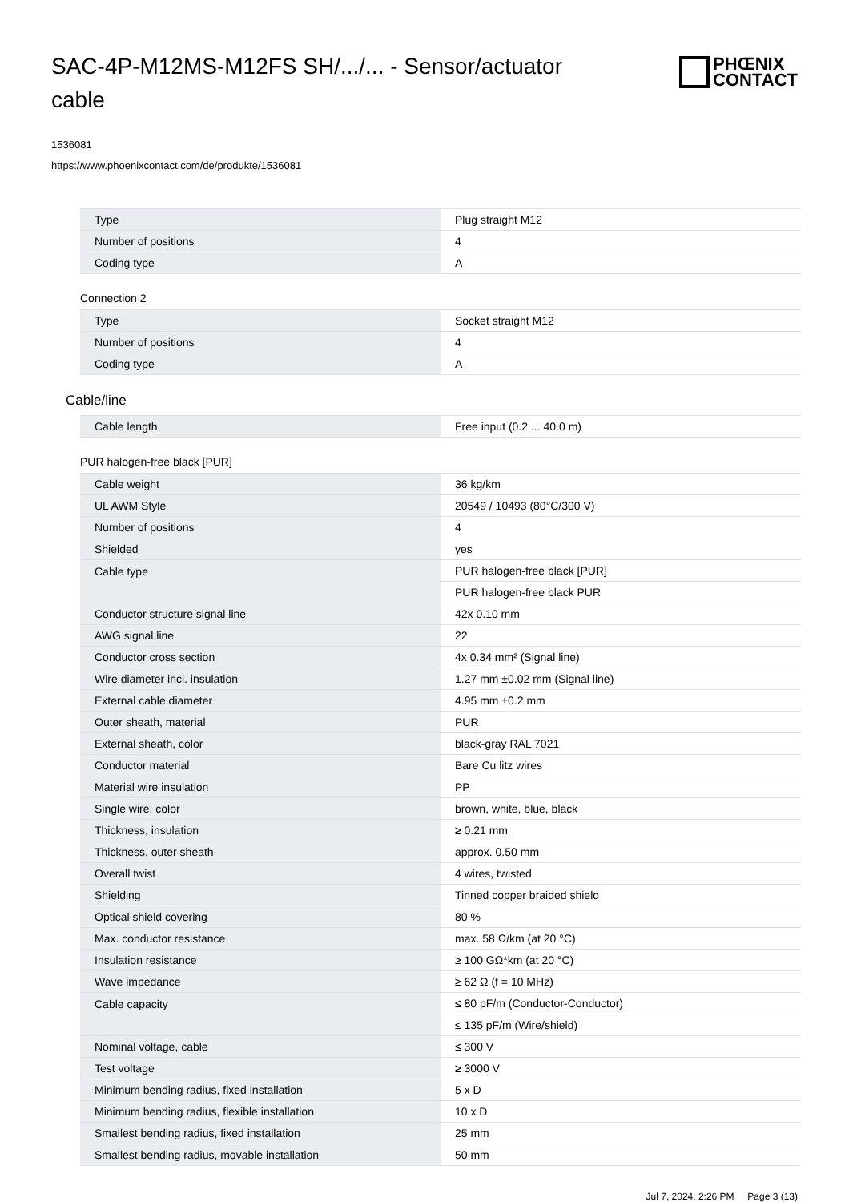SAC-4P-M12MS-M12FS SH/.../... - Sensor/actuator cable
PHŒNIX
CONTACT
1536081
https://www.phoenixcontact.com/de/produkte/1536081
| Type | Plug straight M12 |
| Number of positions | 4 |
| Coding type | A |
Connection 2
| Type | Socket straight M12 |
| Number of positions | 4 |
| Coding type | A |
Cable/line
| Cable length | Free input (0.2 ... 40.0 m) |
PUR halogen-free black [PUR]
| Cable weight | 36 kg/km |
| UL AWM Style | 20549 / 10493 (80°C/300 V) |
| Number of positions | 4 |
| Shielded | yes |
| Cable type | PUR halogen-free black [PUR] |
| | PUR halogen-free black PUR |
| Conductor structure signal line | 42x 0.10 mm |
| AWG signal line | 22 |
| Conductor cross section | 4x 0.34 mm² (Signal line) |
| Wire diameter incl. insulation | 1.27 mm ±0.02 mm (Signal line) |
| External cable diameter | 4.95 mm ±0.2 mm |
| Outer sheath, material | PUR |
| External sheath, color | black-gray RAL 7021 |
| Conductor material | Bare Cu litz wires |
| Material wire insulation | PP |
| Single wire, color | brown, white, blue, black |
| Thickness, insulation | ≥ 0.21 mm |
| Thickness, outer sheath | approx. 0.50 mm |
| Overall twist | 4 wires, twisted |
| Shielding | Tinned copper braided shield |
| Optical shield covering | 80 % |
| Max. conductor resistance | max. 58 Ω/km (at 20 °C) |
| Insulation resistance | ≥ 100 GΩ*km (at 20 °C) |
| Wave impedance | ≥ 62 Ω (f = 10 MHz) |
| Cable capacity | ≤ 80 pF/m (Conductor-Conductor) |
| | ≤ 135 pF/m (Wire/shield) |
| Nominal voltage, cable | ≤ 300 V |
| Test voltage | ≥ 3000 V |
| Minimum bending radius, fixed installation | 5 x D |
| Minimum bending radius, flexible installation | 10 x D |
| Smallest bending radius, fixed installation | 25 mm |
| Smallest bending radius, movable installation | 50 mm |
Jul 7, 2024, 2:26 PM Page 3 (13)